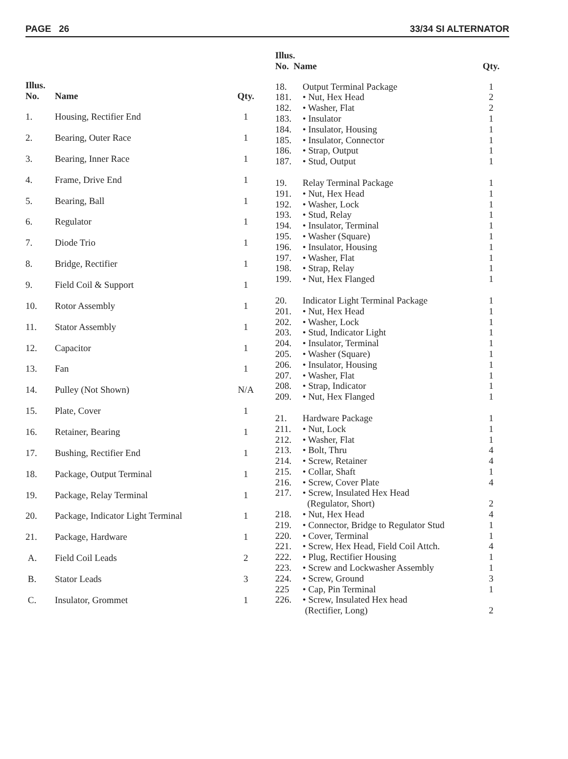PAGE 26 33/34 SI ALTERNATOR
| Illus. No. | Name | Qty. |
| --- | --- | --- |
| 1. | Housing, Rectifier End | 1 |
| 2. | Bearing, Outer Race | 1 |
| 3. | Bearing, Inner Race | 1 |
| 4. | Frame, Drive End | 1 |
| 5. | Bearing, Ball | 1 |
| 6. | Regulator | 1 |
| 7. | Diode Trio | 1 |
| 8. | Bridge, Rectifier | 1 |
| 9. | Field Coil & Support | 1 |
| 10. | Rotor Assembly | 1 |
| 11. | Stator Assembly | 1 |
| 12. | Capacitor | 1 |
| 13. | Fan | 1 |
| 14. | Pulley (Not Shown) | N/A |
| 15. | Plate, Cover | 1 |
| 16. | Retainer, Bearing | 1 |
| 17. | Bushing, Rectifier End | 1 |
| 18. | Package, Output Terminal | 1 |
| 19. | Package, Relay Terminal | 1 |
| 20. | Package, Indicator Light Terminal | 1 |
| 21. | Package, Hardware | 1 |
| A. | Field Coil Leads | 2 |
| B. | Stator Leads | 3 |
| C. | Insulator, Grommet | 1 |
| Illus. No. Name | | Qty. |
| --- | --- | --- |
| 18. | Output Terminal Package | 1 |
| 181. | • Nut, Hex Head | 2 |
| 182. | • Washer, Flat | 2 |
| 183. | • Insulator | 1 |
| 184. | • Insulator, Housing | 1 |
| 185. | • Insulator, Connector | 1 |
| 186. | • Strap, Output | 1 |
| 187. | • Stud, Output | 1 |
| 19. | Relay Terminal Package | 1 |
| 191. | • Nut, Hex Head | 1 |
| 192. | • Washer, Lock | 1 |
| 193. | • Stud, Relay | 1 |
| 194. | • Insulator, Terminal | 1 |
| 195. | • Washer (Square) | 1 |
| 196. | • Insulator, Housing | 1 |
| 197. | • Washer, Flat | 1 |
| 198. | • Strap, Relay | 1 |
| 199. | • Nut, Hex Flanged | 1 |
| 20. | Indicator Light Terminal Package | 1 |
| 201. | • Nut, Hex Head | 1 |
| 202. | • Washer, Lock | 1 |
| 203. | • Stud, Indicator Light | 1 |
| 204. | • Insulator, Terminal | 1 |
| 205. | • Washer (Square) | 1 |
| 206. | • Insulator, Housing | 1 |
| 207. | • Washer, Flat | 1 |
| 208. | • Strap, Indicator | 1 |
| 209. | • Nut, Hex Flanged | 1 |
| 21. | Hardware Package | 1 |
| 211. | • Nut, Lock | 1 |
| 212. | • Washer, Flat | 1 |
| 213. | • Bolt, Thru | 4 |
| 214. | • Screw, Retainer | 4 |
| 215. | • Collar, Shaft | 1 |
| 216. | • Screw, Cover Plate | 4 |
| 217. | • Screw, Insulated Hex Head | |
| | (Regulator, Short) | 2 |
| 218. | • Nut, Hex Head | 4 |
| 219. | • Connector, Bridge to Regulator Stud | 1 |
| 220. | • Cover, Terminal | 1 |
| 221. | • Screw, Hex Head, Field Coil Attch. | 4 |
| 222. | • Plug, Rectifier Housing | 1 |
| 223. | • Screw and Lockwasher Assembly | 1 |
| 224. | • Screw, Ground | 3 |
| 225 | • Cap, Pin Terminal | 1 |
| 226. | • Screw, Insulated Hex head | |
| | (Rectifier, Long) | 2 |